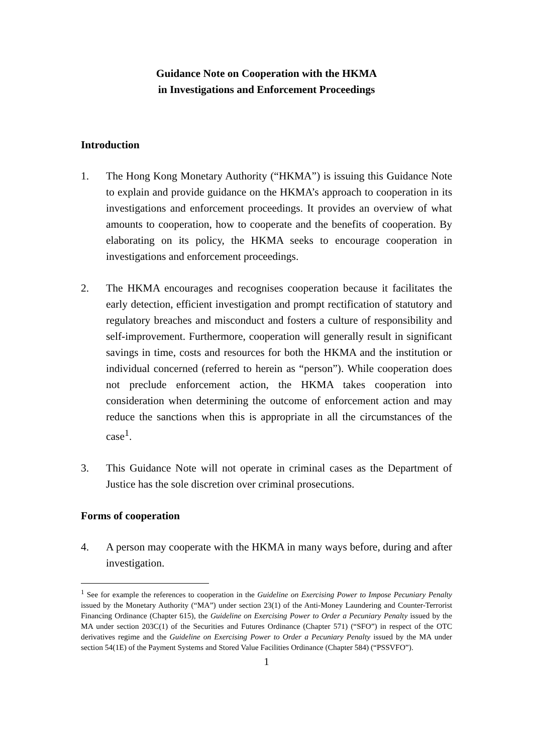Guidance Note on Cooperation with the HKMA
in Investigations and Enforcement Proceedings
Introduction
1. The Hong Kong Monetary Authority (“HKMA”) is issuing this Guidance Note to explain and provide guidance on the HKMA’s approach to cooperation in its investigations and enforcement proceedings. It provides an overview of what amounts to cooperation, how to cooperate and the benefits of cooperation. By elaborating on its policy, the HKMA seeks to encourage cooperation in investigations and enforcement proceedings.
2. The HKMA encourages and recognises cooperation because it facilitates the early detection, efficient investigation and prompt rectification of statutory and regulatory breaches and misconduct and fosters a culture of responsibility and self-improvement. Furthermore, cooperation will generally result in significant savings in time, costs and resources for both the HKMA and the institution or individual concerned (referred to herein as “person”). While cooperation does not preclude enforcement action, the HKMA takes cooperation into consideration when determining the outcome of enforcement action and may reduce the sanctions when this is appropriate in all the circumstances of the case<sup>1</sup>.
3. This Guidance Note will not operate in criminal cases as the Department of Justice has the sole discretion over criminal prosecutions.
Forms of cooperation
4. A person may cooperate with the HKMA in many ways before, during and after investigation.
<sup>1</sup> See for example the references to cooperation in the Guideline on Exercising Power to Impose Pecuniary Penalty issued by the Monetary Authority (“MA”) under section 23(1) of the Anti-Money Laundering and Counter-Terrorist Financing Ordinance (Chapter 615), the Guideline on Exercising Power to Order a Pecuniary Penalty issued by the MA under section 203C(1) of the Securities and Futures Ordinance (Chapter 571) (“SFO”) in respect of the OTC derivatives regime and the Guideline on Exercising Power to Order a Pecuniary Penalty issued by the MA under section 54(1E) of the Payment Systems and Stored Value Facilities Ordinance (Chapter 584) (“PSSVFO”).
1